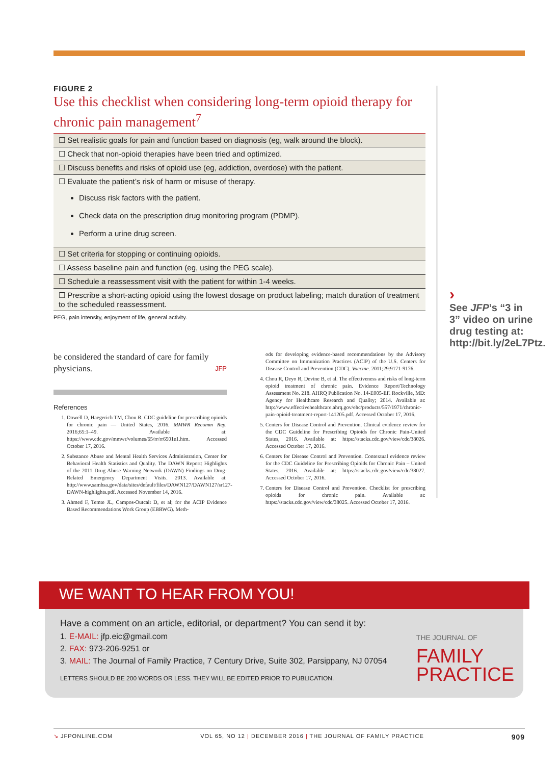FIGURE 2
Use this checklist when considering long-term opioid therapy for chronic pain management<sup>7</sup>
| ☐ Set realistic goals for pain and function based on diagnosis (eg, walk around the block). |
| ☐ Check that non-opioid therapies have been tried and optimized. |
| ☐ Discuss benefits and risks of opioid use (eg, addiction, overdose) with the patient. |
| ☐ Evaluate the patient’s risk of harm or misuse of therapy. Discuss risk factors with the patient. Check data on the prescription drug monitoring program (PDMP). Perform a urine drug screen. |
| ☐ Set criteria for stopping or continuing opioids. |
| ☐ Assess baseline pain and function (eg, using the PEG scale). |
| ☐ Schedule a reassessment visit with the patient for within 1-4 weeks. |
| ☐ Prescribe a short-acting opioid using the lowest dosage on product labeling; match duration of treatment to the scheduled reassessment. |
PEG, pain intensity, enjoyment of life, general activity.
be considered the standard of care for family physicians. JFP
References
1. Dowell D, Haegerich TM, Chou R. CDC guideline for prescribing opioids for chronic pain — United States, 2016. MMWR Recomm Rep. 2016;65:1–49. Available at: https://www.cdc.gov/mmwr/volumes/65/rr/rr6501e1.htm. Accessed October 17, 2016.
2. Substance Abuse and Mental Health Services Administration, Center for Behavioral Health Statistics and Quality. The DAWN Report: Highlights of the 2011 Drug Abuse Warning Network (DAWN) Findings on Drug-Related Emergency Department Visits. 2013. Available at: http://www.samhsa.gov/data/sites/default/files/DAWN127/DAWN127/sr127-DAWN-highlights.pdf. Accessed November 14, 2016.
3. Ahmed F, Temte JL, Campos-Outcalt D, et al; for the ACIP Evidence Based Recommendations Work Group (EBRWG). Meth-
ods for developing evidence-based recommendations by the Advisory Committee on Immunization Practices (ACIP) of the U.S. Centers for Disease Control and Prevention (CDC). Vaccine. 2011;29:9171-9176.
4. Chou R, Deyo R, Devine B, et al. The effectiveness and risks of long-term opioid treatment of chronic pain. Evidence Report/Technology Assessment No. 218. AHRQ Publication No. 14-E005-EF. Rockville, MD: Agency for Healthcare Research and Quality; 2014. Available at: http://www.effectivehealthcare.ahrq.gov/ehc/products/557/1971/chronic-pain-opioid-treatment-report-141205.pdf. Accessed October 17, 2016.
5. Centers for Disease Control and Prevention. Clinical evidence review for the CDC Guideline for Prescribing Opioids for Chronic Pain-United States, 2016. Available at: https://stacks.cdc.gov/view/cdc/38026. Accessed October 17, 2016.
6. Centers for Disease Control and Prevention. Contextual evidence review for the CDC Guideline for Prescribing Opioids for Chronic Pain – United States, 2016. Available at: https://stacks.cdc.gov/view/cdc/38027. Accessed October 17, 2016.
7. Centers for Disease Control and Prevention. Checklist for prescribing opioids for chronic pain. Available at: https://stacks.cdc.gov/view/cdc/38025. Accessed October 17, 2016.
›
See JFP’s “3 in 3” video on urine drug testing at: http://bit.ly/2eL7Ptz.
WE WANT TO HEAR FROM YOU!
Have a comment on an article, editorial, or department? You can send it by:
1. E-MAIL: jfp.eic@gmail.com
2. FAX: 973-206-9251 or
3. MAIL: The Journal of Family Practice, 7 Century Drive, Suite 302, Parsippany, NJ 07054
LETTERS SHOULD BE 200 WORDS OR LESS. THEY WILL BE EDITED PRIOR TO PUBLICATION.
THE JOURNAL OF
FAMILY
PRACTICE
↘ JFPONLINE.COM VOL 65, NO 12 | DECEMBER 2016 | THE JOURNAL OF FAMILY PRACTICE 909